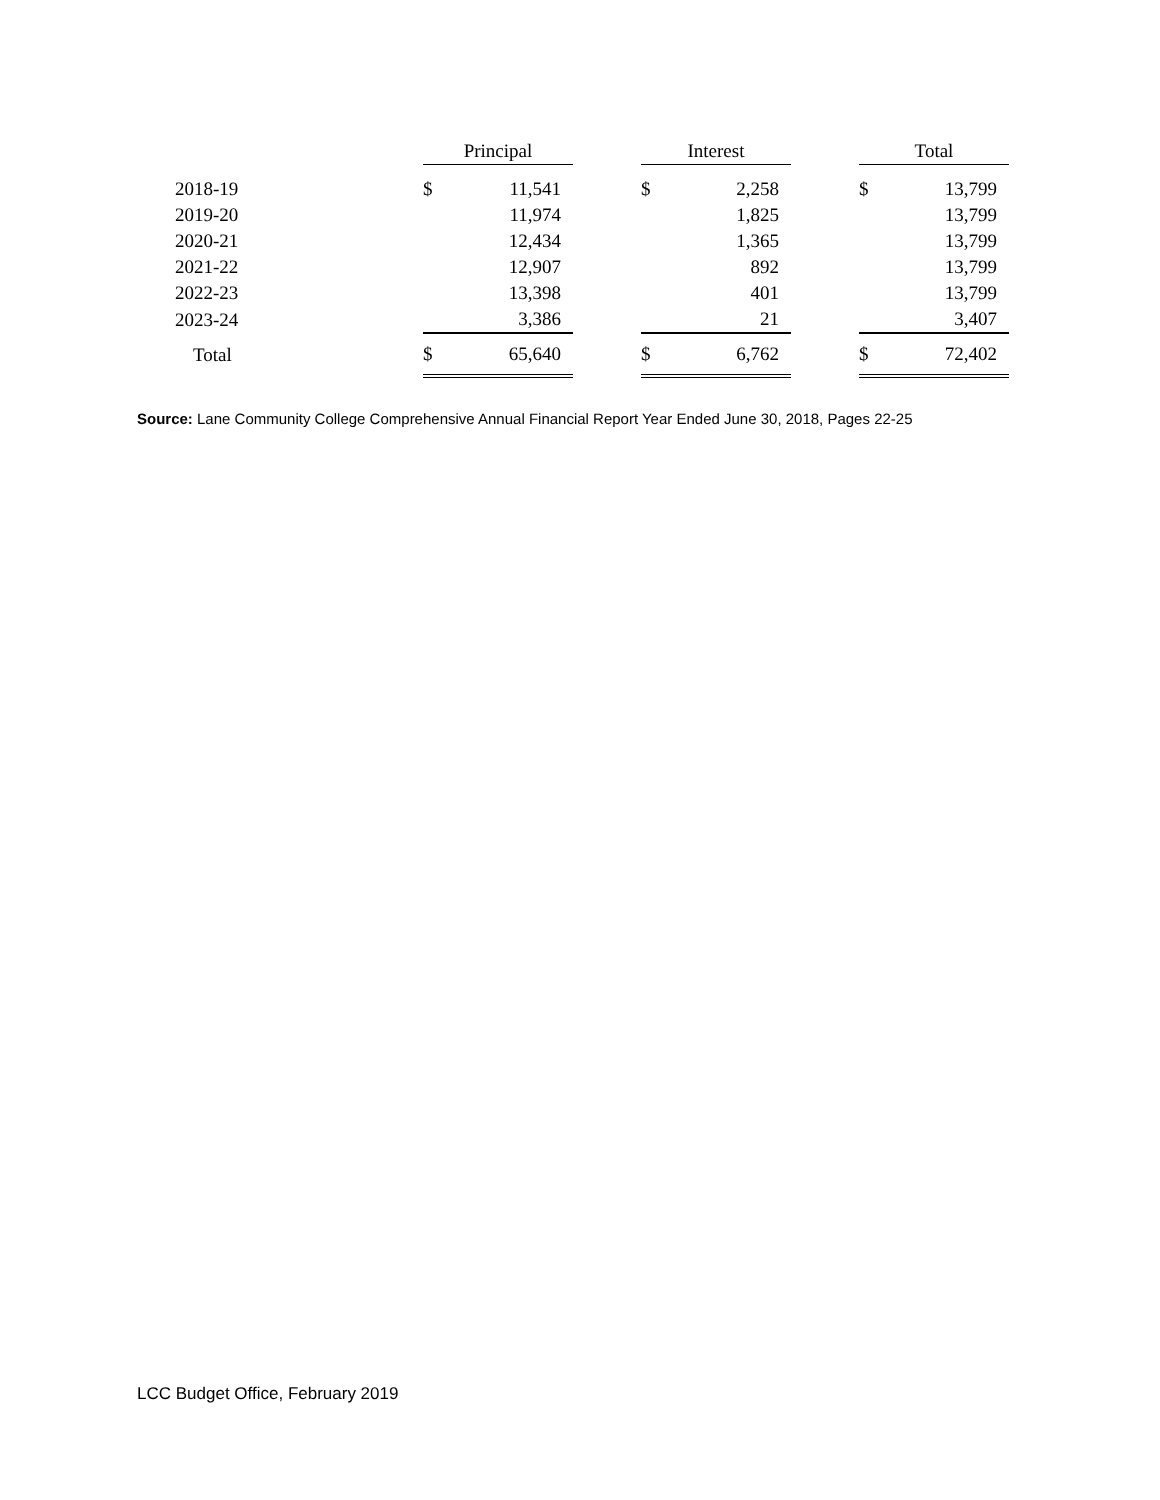| | Principal | | | Interest | | | Total | |
| 2018-19 | $ | 11,541 | | $ | 2,258 | | $ | 13,799 |
| 2019-20 | | 11,974 | | | 1,825 | | | 13,799 |
| 2020-21 | | 12,434 | | | 1,365 | | | 13,799 |
| 2021-22 | | 12,907 | | | 892 | | | 13,799 |
| 2022-23 | | 13,398 | | | 401 | | | 13,799 |
| 2023-24 | | 3,386 | | | 21 | | | 3,407 |
| Total | $ | 65,640 | | $ | 6,762 | | $ | 72,402 |
Source: Lane Community College Comprehensive Annual Financial Report Year Ended June 30, 2018, Pages 22-25
LCC Budget Office, February 2019